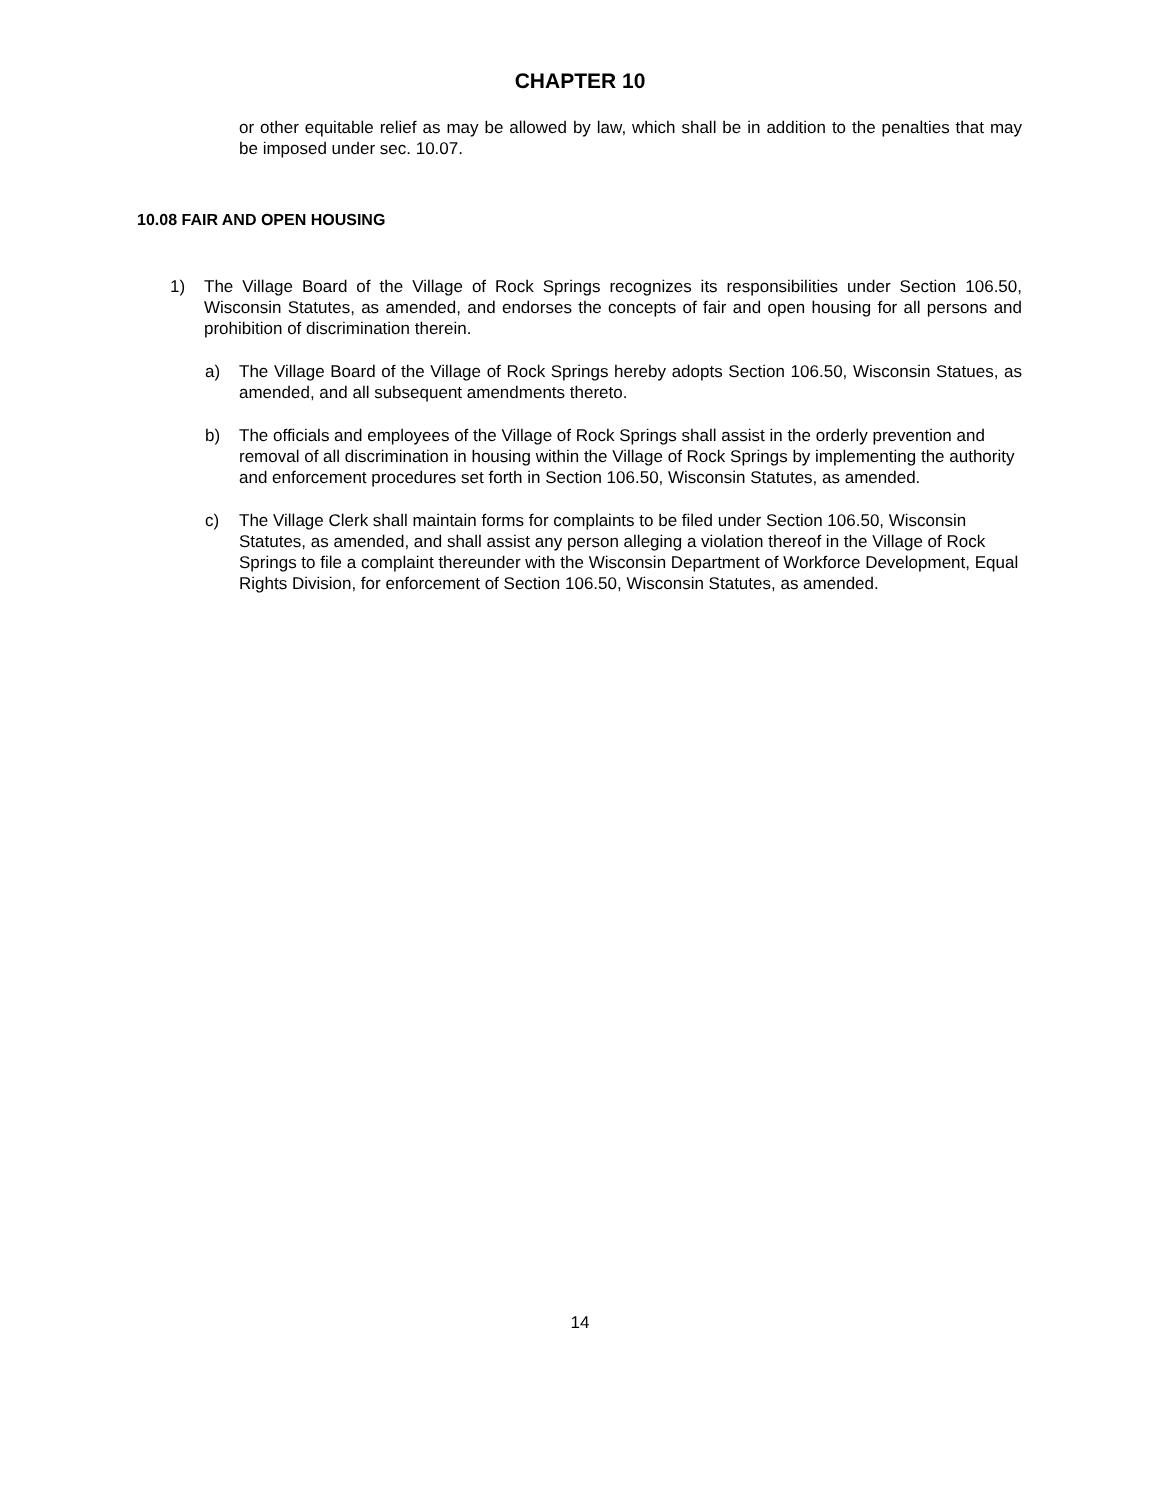CHAPTER 10
or other equitable relief as may be allowed by law, which shall be in addition to the penalties that may be imposed under sec. 10.07.
10.08 FAIR AND OPEN HOUSING
1) The Village Board of the Village of Rock Springs recognizes its responsibilities under Section 106.50, Wisconsin Statutes, as amended, and endorses the concepts of fair and open housing for all persons and prohibition of discrimination therein.
a) The Village Board of the Village of Rock Springs hereby adopts Section 106.50, Wisconsin Statues, as amended, and all subsequent amendments thereto.
b) The officials and employees of the Village of Rock Springs shall assist in the orderly prevention and removal of all discrimination in housing within the Village of Rock Springs by implementing the authority and enforcement procedures set forth in Section 106.50, Wisconsin Statutes, as amended.
c) The Village Clerk shall maintain forms for complaints to be filed under Section 106.50, Wisconsin Statutes, as amended, and shall assist any person alleging a violation thereof in the Village of Rock Springs to file a complaint thereunder with the Wisconsin Department of Workforce Development, Equal Rights Division, for enforcement of Section 106.50, Wisconsin Statutes, as amended.
14